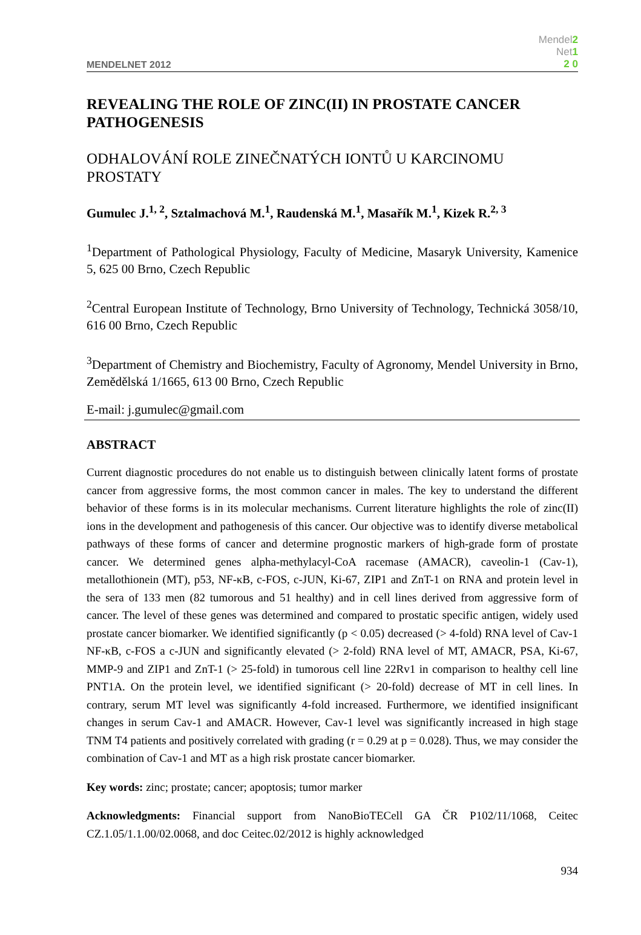MENDELNET 2012 Mendel2
Net1
2 0
REVEALING THE ROLE OF ZINC(II) IN PROSTATE CANCER PATHOGENESIS
ODHALOVÁNÍ ROLE ZINEČNATÝCH IONTŮ U KARCINOMU PROSTATY
Gumulec J.<sup>1, 2</sup>, Sztalmachová M.<sup>1</sup>, Raudenská M.<sup>1</sup>, Masařík M.<sup>1</sup>, Kizek R.<sup>2, 3</sup>
<sup>1</sup> Department of Pathological Physiology, Faculty of Medicine, Masaryk University, Kamenice 5, 625 00 Brno, Czech Republic
<sup>2</sup> Central European Institute of Technology, Brno University of Technology, Technická 3058/10, 616 00 Brno, Czech Republic
<sup>3</sup> Department of Chemistry and Biochemistry, Faculty of Agronomy, Mendel University in Brno, Zemědělská 1/1665, 613 00 Brno, Czech Republic
E-mail: j.gumulec@gmail.com
ABSTRACT
Current diagnostic procedures do not enable us to distinguish between clinically latent forms of prostate cancer from aggressive forms, the most common cancer in males. The key to understand the different behavior of these forms is in its molecular mechanisms. Current literature highlights the role of zinc(II) ions in the development and pathogenesis of this cancer. Our objective was to identify diverse metabolical pathways of these forms of cancer and determine prognostic markers of high-grade form of prostate cancer. We determined genes alpha-methylacyl-CoA racemase (AMACR), caveolin-1 (Cav-1), metallothionein (MT), p53, NF-κB, c-FOS, c-JUN, Ki-67, ZIP1 and ZnT-1 on RNA and protein level in the sera of 133 men (82 tumorous and 51 healthy) and in cell lines derived from aggressive form of cancer. The level of these genes was determined and compared to prostatic specific antigen, widely used prostate cancer biomarker. We identified significantly (p < 0.05) decreased (> 4-fold) RNA level of Cav-1 NF-κB, c-FOS a c-JUN and significantly elevated (> 2-fold) RNA level of MT, AMACR, PSA, Ki-67, MMP-9 and ZIP1 and ZnT-1 (> 25-fold) in tumorous cell line 22Rv1 in comparison to healthy cell line PNT1A. On the protein level, we identified significant (> 20-fold) decrease of MT in cell lines. In contrary, serum MT level was significantly 4-fold increased. Furthermore, we identified insignificant changes in serum Cav-1 and AMACR. However, Cav-1 level was significantly increased in high stage TNM T4 patients and positively correlated with grading (r = 0.29 at p = 0.028). Thus, we may consider the combination of Cav-1 and MT as a high risk prostate cancer biomarker.
Key words: zinc; prostate; cancer; apoptosis; tumor marker
Acknowledgments: Financial support from NanoBioTECell GA ČR P102/11/1068, Ceitec CZ.1.05/1.1.00/02.0068, and doc Ceitec.02/2012 is highly acknowledged
934